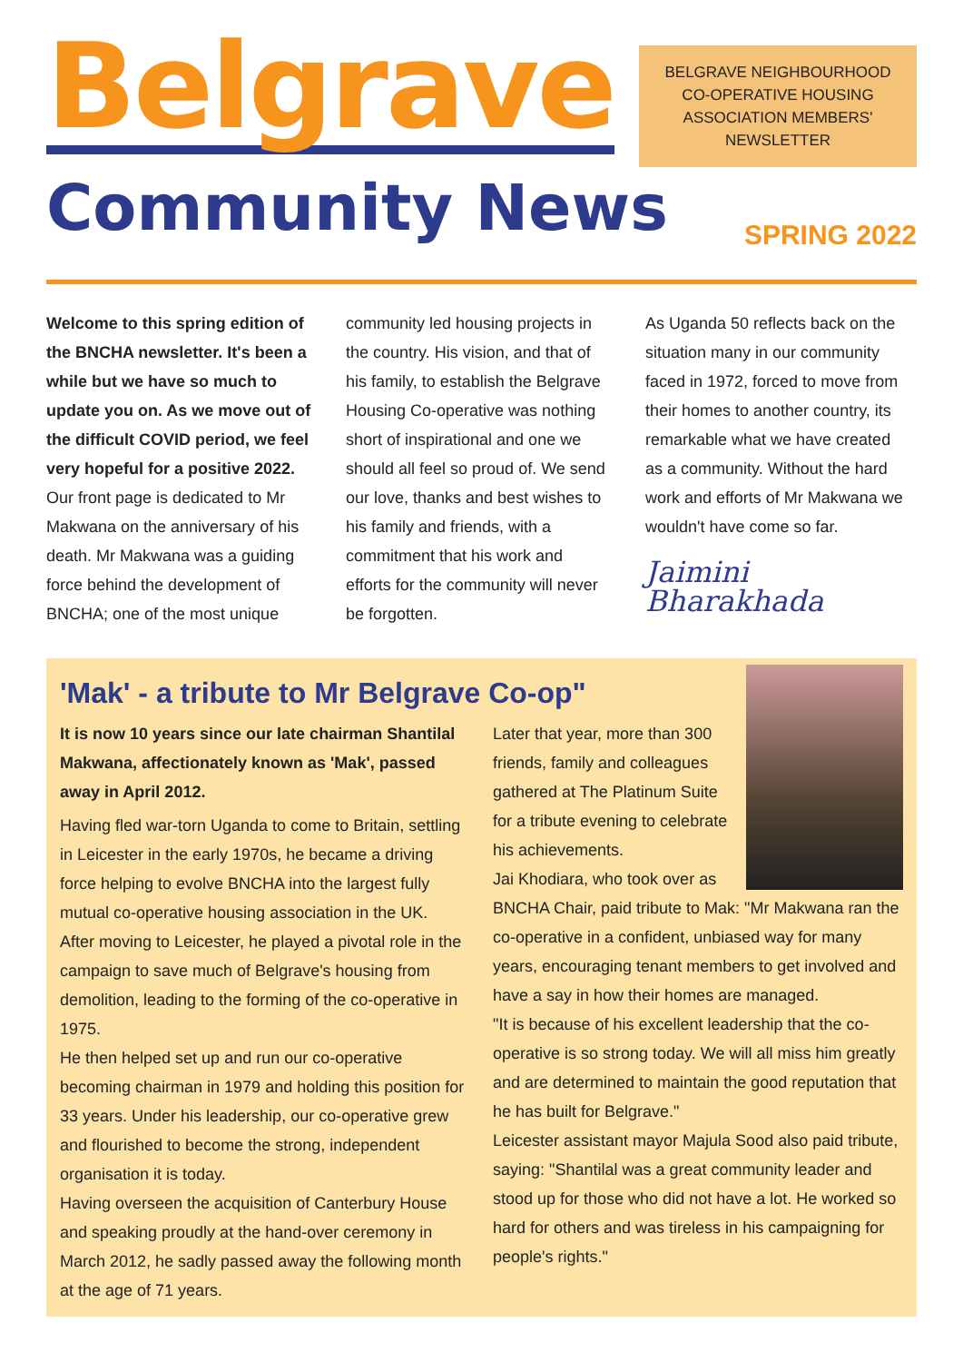Belgrave
BELGRAVE NEIGHBOURHOOD
CO-OPERATIVE HOUSING
ASSOCIATION MEMBERS'
NEWSLETTER
Community News
SPRING 2022
Welcome to this spring edition of the BNCHA newsletter. It's been a while but we have so much to update you on. As we move out of the difficult COVID period, we feel very hopeful for a positive 2022.
Our front page is dedicated to Mr Makwana on the anniversary of his death. Mr Makwana was a guiding force behind the development of BNCHA; one of the most unique
community led housing projects in the country. His vision, and that of his family, to establish the Belgrave Housing Co-operative was nothing short of inspirational and one we should all feel so proud of. We send our love, thanks and best wishes to his family and friends, with a commitment that his work and efforts for the community will never be forgotten.
As Uganda 50 reflects back on the situation many in our community faced in 1972, forced to move from their homes to another country, its remarkable what we have created as a community. Without the hard work and efforts of Mr Makwana we wouldn't have come so far.
Jaimini Bharakhada
'Mak' - a tribute to Mr Belgrave Co-op"
It is now 10 years since our late chairman Shantilal Makwana, affectionately known as 'Mak', passed away in April 2012.
Having fled war-torn Uganda to come to Britain, settling in Leicester in the early 1970s, he became a driving force helping to evolve BNCHA into the largest fully mutual co-operative housing association in the UK.
After moving to Leicester, he played a pivotal role in the campaign to save much of Belgrave's housing from demolition, leading to the forming of the co-operative in 1975.
He then helped set up and run our co-operative becoming chairman in 1979 and holding this position for 33 years. Under his leadership, our co-operative grew and flourished to become the strong, independent organisation it is today.
Having overseen the acquisition of Canterbury House and speaking proudly at the hand-over ceremony in March 2012, he sadly passed away the following month at the age of 71 years.
Later that year, more than 300 friends, family and colleagues gathered at The Platinum Suite for a tribute evening to celebrate his achievements.
Jai Khodiara, who took over as BNCHA Chair, paid tribute to Mak: "Mr Makwana ran the co-operative in a confident, unbiased way for many years, encouraging tenant members to get involved and have a say in how their homes are managed.
"It is because of his excellent leadership that the co-operative is so strong today. We will all miss him greatly and are determined to maintain the good reputation that he has built for Belgrave."
Leicester assistant mayor Majula Sood also paid tribute, saying: "Shantilal was a great community leader and stood up for those who did not have a lot. He worked so hard for others and was tireless in his campaigning for people's rights."